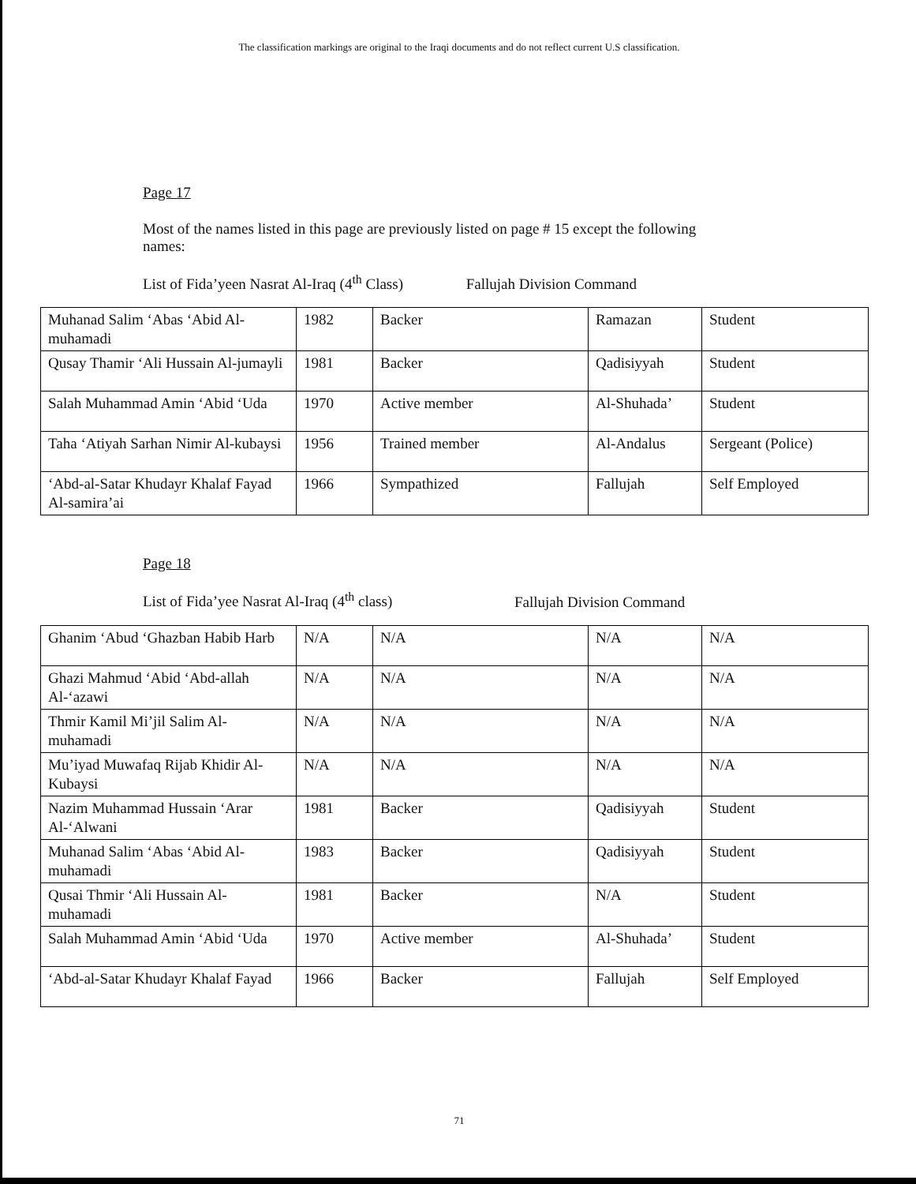The classification markings are original to the Iraqi documents and do not reflect current U.S classification.
Page 17
Most of the names listed in this page are previously listed on page # 15 except the following names:
List of Fida’yeen Nasrat Al-Iraq (4<sup>th</sup> Class) Fallujah Division Command
| Muhanad Salim ‘Abas ‘Abid Al-muhamadi | 1982 | Backer | Ramazan | Student |
| Qusay Thamir ‘Ali Hussain Al-jumayli | 1981 | Backer | Qadisiyyah | Student |
| Salah Muhammad Amin ‘Abid ‘Uda | 1970 | Active member | Al-Shuhada’ | Student |
| Taha ‘Atiyah Sarhan Nimir Al-kubaysi | 1956 | Trained member | Al-Andalus | Sergeant (Police) |
| ‘Abd-al-Satar Khudayr Khalaf Fayad Al-samira’ai | 1966 | Sympathized | Fallujah | Self Employed |
Page 18
List of Fida’yee Nasrat Al-Iraq (4<sup>th</sup> class) Fallujah Division Command
| Ghanim ‘Abud ‘Ghazban Habib Harb | N/A | N/A | N/A | N/A |
| Ghazi Mahmud ‘Abid ‘Abd-allah Al-‘azawi | N/A | N/A | N/A | N/A |
| Thmir Kamil Mi’jil Salim Al-muhamadi | N/A | N/A | N/A | N/A |
| Mu’iyad Muwafaq Rijab Khidir Al-Kubaysi | N/A | N/A | N/A | N/A |
| Nazim Muhammad Hussain ‘Arar Al-‘Alwani | 1981 | Backer | Qadisiyyah | Student |
| Muhanad Salim ‘Abas ‘Abid Al-muhamadi | 1983 | Backer | Qadisiyyah | Student |
| Qusai Thmir ‘Ali Hussain Al-muhamadi | 1981 | Backer | N/A | Student |
| Salah Muhammad Amin ‘Abid ‘Uda | 1970 | Active member | Al-Shuhada’ | Student |
| ‘Abd-al-Satar Khudayr Khalaf Fayad | 1966 | Backer | Fallujah | Self Employed |
71